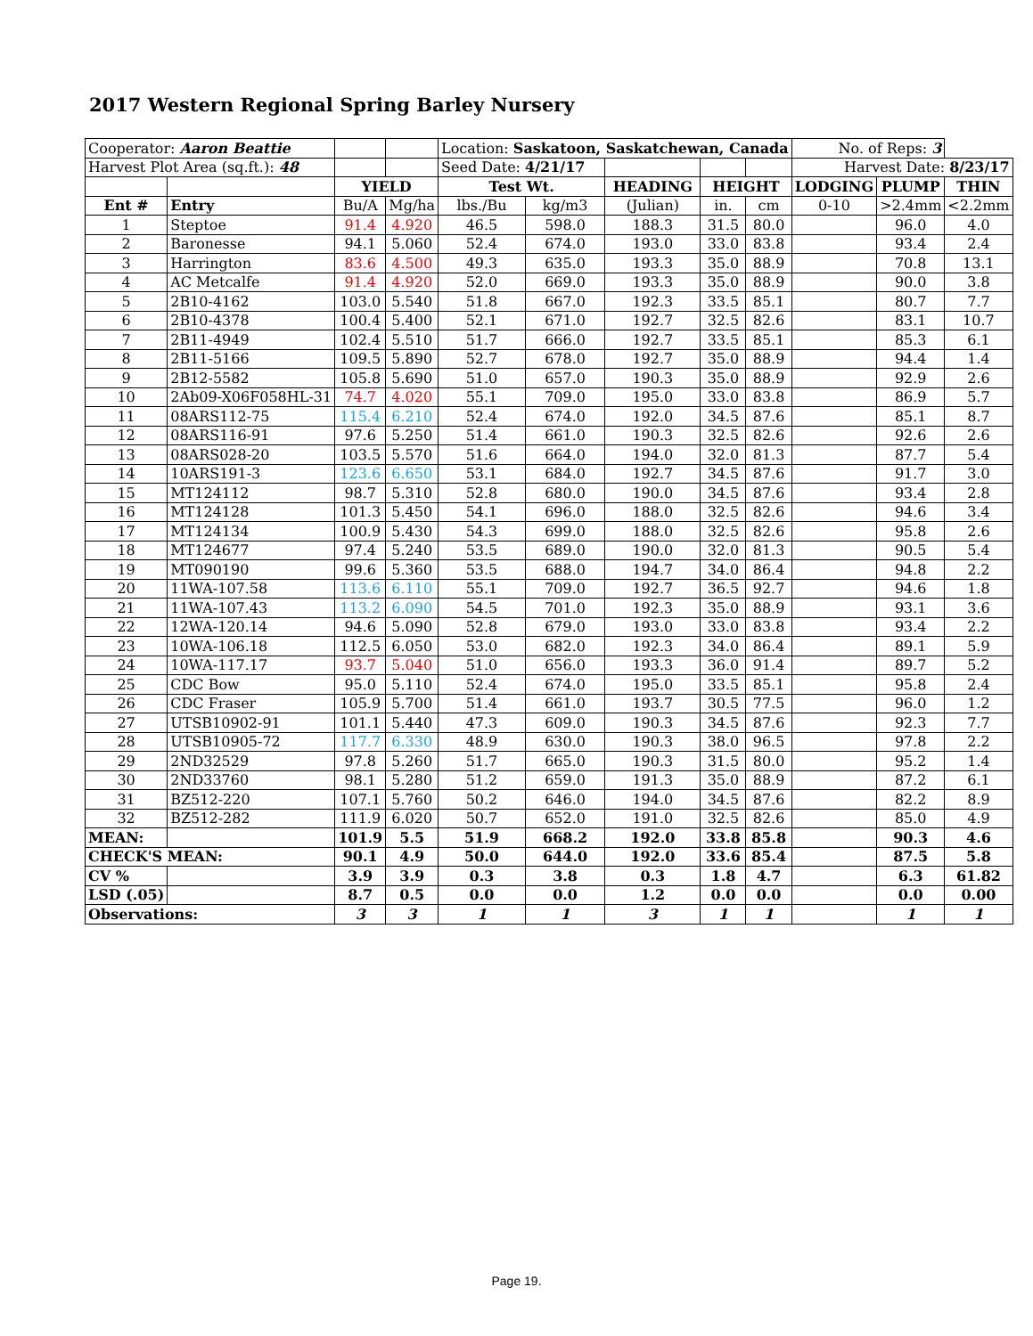2017 Western Regional Spring Barley Nursery
| Cooperator: Aaron Beattie | | | | Location: Saskatoon, Saskatchewan, Canada | | | | | No. of Reps: 3 | | |
| Harvest Plot Area (sq.ft.): 48 | | | | Seed Date: 4/21/17 | | | | | Harvest Date: 8/23/17 | | |
| | | YIELD | | Test Wt. | | HEADING | HEIGHT | | LODGING | PLUMP | THIN |
| Ent # | Entry | Bu/A | Mg/ha | lbs./Bu | kg/m3 | (Julian) | in. | cm | 0-10 | >2.4mm | <2.2mm |
| 1 | Steptoe | 91.4 | 4.920 | 46.5 | 598.0 | 188.3 | 31.5 | 80.0 | | 96.0 | 4.0 |
| 2 | Baronesse | 94.1 | 5.060 | 52.4 | 674.0 | 193.0 | 33.0 | 83.8 | | 93.4 | 2.4 |
| 3 | Harrington | 83.6 | 4.500 | 49.3 | 635.0 | 193.3 | 35.0 | 88.9 | | 70.8 | 13.1 |
| 4 | AC Metcalfe | 91.4 | 4.920 | 52.0 | 669.0 | 193.3 | 35.0 | 88.9 | | 90.0 | 3.8 |
| 5 | 2B10-4162 | 103.0 | 5.540 | 51.8 | 667.0 | 192.3 | 33.5 | 85.1 | | 80.7 | 7.7 |
| 6 | 2B10-4378 | 100.4 | 5.400 | 52.1 | 671.0 | 192.7 | 32.5 | 82.6 | | 83.1 | 10.7 |
| 7 | 2B11-4949 | 102.4 | 5.510 | 51.7 | 666.0 | 192.7 | 33.5 | 85.1 | | 85.3 | 6.1 |
| 8 | 2B11-5166 | 109.5 | 5.890 | 52.7 | 678.0 | 192.7 | 35.0 | 88.9 | | 94.4 | 1.4 |
| 9 | 2B12-5582 | 105.8 | 5.690 | 51.0 | 657.0 | 190.3 | 35.0 | 88.9 | | 92.9 | 2.6 |
| 10 | 2Ab09-X06F058HL-31 | 74.7 | 4.020 | 55.1 | 709.0 | 195.0 | 33.0 | 83.8 | | 86.9 | 5.7 |
| 11 | 08ARS112-75 | 115.4 | 6.210 | 52.4 | 674.0 | 192.0 | 34.5 | 87.6 | | 85.1 | 8.7 |
| 12 | 08ARS116-91 | 97.6 | 5.250 | 51.4 | 661.0 | 190.3 | 32.5 | 82.6 | | 92.6 | 2.6 |
| 13 | 08ARS028-20 | 103.5 | 5.570 | 51.6 | 664.0 | 194.0 | 32.0 | 81.3 | | 87.7 | 5.4 |
| 14 | 10ARS191-3 | 123.6 | 6.650 | 53.1 | 684.0 | 192.7 | 34.5 | 87.6 | | 91.7 | 3.0 |
| 15 | MT124112 | 98.7 | 5.310 | 52.8 | 680.0 | 190.0 | 34.5 | 87.6 | | 93.4 | 2.8 |
| 16 | MT124128 | 101.3 | 5.450 | 54.1 | 696.0 | 188.0 | 32.5 | 82.6 | | 94.6 | 3.4 |
| 17 | MT124134 | 100.9 | 5.430 | 54.3 | 699.0 | 188.0 | 32.5 | 82.6 | | 95.8 | 2.6 |
| 18 | MT124677 | 97.4 | 5.240 | 53.5 | 689.0 | 190.0 | 32.0 | 81.3 | | 90.5 | 5.4 |
| 19 | MT090190 | 99.6 | 5.360 | 53.5 | 688.0 | 194.7 | 34.0 | 86.4 | | 94.8 | 2.2 |
| 20 | 11WA-107.58 | 113.6 | 6.110 | 55.1 | 709.0 | 192.7 | 36.5 | 92.7 | | 94.6 | 1.8 |
| 21 | 11WA-107.43 | 113.2 | 6.090 | 54.5 | 701.0 | 192.3 | 35.0 | 88.9 | | 93.1 | 3.6 |
| 22 | 12WA-120.14 | 94.6 | 5.090 | 52.8 | 679.0 | 193.0 | 33.0 | 83.8 | | 93.4 | 2.2 |
| 23 | 10WA-106.18 | 112.5 | 6.050 | 53.0 | 682.0 | 192.3 | 34.0 | 86.4 | | 89.1 | 5.9 |
| 24 | 10WA-117.17 | 93.7 | 5.040 | 51.0 | 656.0 | 193.3 | 36.0 | 91.4 | | 89.7 | 5.2 |
| 25 | CDC Bow | 95.0 | 5.110 | 52.4 | 674.0 | 195.0 | 33.5 | 85.1 | | 95.8 | 2.4 |
| 26 | CDC Fraser | 105.9 | 5.700 | 51.4 | 661.0 | 193.7 | 30.5 | 77.5 | | 96.0 | 1.2 |
| 27 | UTSB10902-91 | 101.1 | 5.440 | 47.3 | 609.0 | 190.3 | 34.5 | 87.6 | | 92.3 | 7.7 |
| 28 | UTSB10905-72 | 117.7 | 6.330 | 48.9 | 630.0 | 190.3 | 38.0 | 96.5 | | 97.8 | 2.2 |
| 29 | 2ND32529 | 97.8 | 5.260 | 51.7 | 665.0 | 190.3 | 31.5 | 80.0 | | 95.2 | 1.4 |
| 30 | 2ND33760 | 98.1 | 5.280 | 51.2 | 659.0 | 191.3 | 35.0 | 88.9 | | 87.2 | 6.1 |
| 31 | BZ512-220 | 107.1 | 5.760 | 50.2 | 646.0 | 194.0 | 34.5 | 87.6 | | 82.2 | 8.9 |
| 32 | BZ512-282 | 111.9 | 6.020 | 50.7 | 652.0 | 191.0 | 32.5 | 82.6 | | 85.0 | 4.9 |
| MEAN: | | 101.9 | 5.5 | 51.9 | 668.2 | 192.0 | 33.8 | 85.8 | | 90.3 | 4.6 |
| CHECK'S MEAN: | | 90.1 | 4.9 | 50.0 | 644.0 | 192.0 | 33.6 | 85.4 | | 87.5 | 5.8 |
| CV % | | 3.9 | 3.9 | 0.3 | 3.8 | 0.3 | 1.8 | 4.7 | | 6.3 | 61.82 |
| LSD (.05) | | 8.7 | 0.5 | 0.0 | 0.0 | 1.2 | 0.0 | 0.0 | | 0.0 | 0.00 |
| Observations: | | 3 | 3 | 1 | 1 | 3 | 1 | 1 | | 1 | 1 |
Page 19.